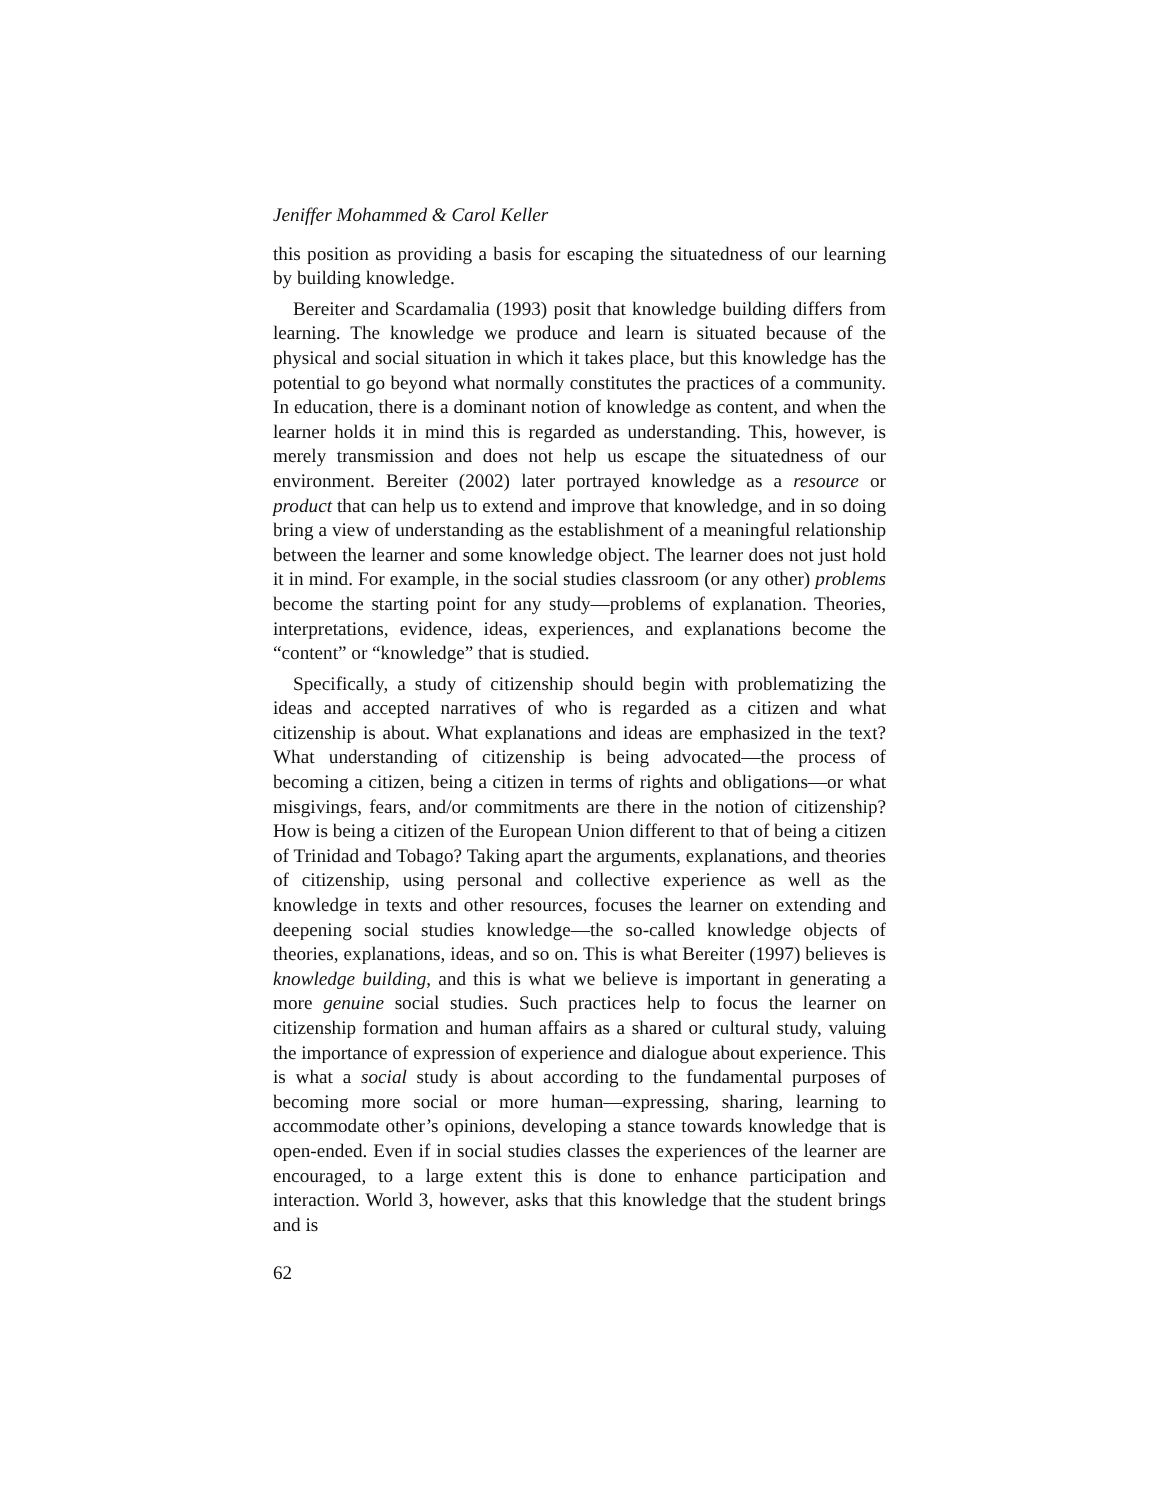Jeniffer Mohammed & Carol Keller
this position as providing a basis for escaping the situatedness of our learning by building knowledge.
Bereiter and Scardamalia (1993) posit that knowledge building differs from learning. The knowledge we produce and learn is situated because of the physical and social situation in which it takes place, but this knowledge has the potential to go beyond what normally constitutes the practices of a community. In education, there is a dominant notion of knowledge as content, and when the learner holds it in mind this is regarded as understanding. This, however, is merely transmission and does not help us escape the situatedness of our environment. Bereiter (2002) later portrayed knowledge as a resource or product that can help us to extend and improve that knowledge, and in so doing bring a view of understanding as the establishment of a meaningful relationship between the learner and some knowledge object. The learner does not just hold it in mind. For example, in the social studies classroom (or any other) problems become the starting point for any study—problems of explanation. Theories, interpretations, evidence, ideas, experiences, and explanations become the “content” or “knowledge” that is studied.
Specifically, a study of citizenship should begin with problematizing the ideas and accepted narratives of who is regarded as a citizen and what citizenship is about. What explanations and ideas are emphasized in the text? What understanding of citizenship is being advocated—the process of becoming a citizen, being a citizen in terms of rights and obligations—or what misgivings, fears, and/or commitments are there in the notion of citizenship? How is being a citizen of the European Union different to that of being a citizen of Trinidad and Tobago? Taking apart the arguments, explanations, and theories of citizenship, using personal and collective experience as well as the knowledge in texts and other resources, focuses the learner on extending and deepening social studies knowledge—the so-called knowledge objects of theories, explanations, ideas, and so on. This is what Bereiter (1997) believes is knowledge building, and this is what we believe is important in generating a more genuine social studies. Such practices help to focus the learner on citizenship formation and human affairs as a shared or cultural study, valuing the importance of expression of experience and dialogue about experience. This is what a social study is about according to the fundamental purposes of becoming more social or more human—expressing, sharing, learning to accommodate other’s opinions, developing a stance towards knowledge that is open-ended. Even if in social studies classes the experiences of the learner are encouraged, to a large extent this is done to enhance participation and interaction. World 3, however, asks that this knowledge that the student brings and is
62